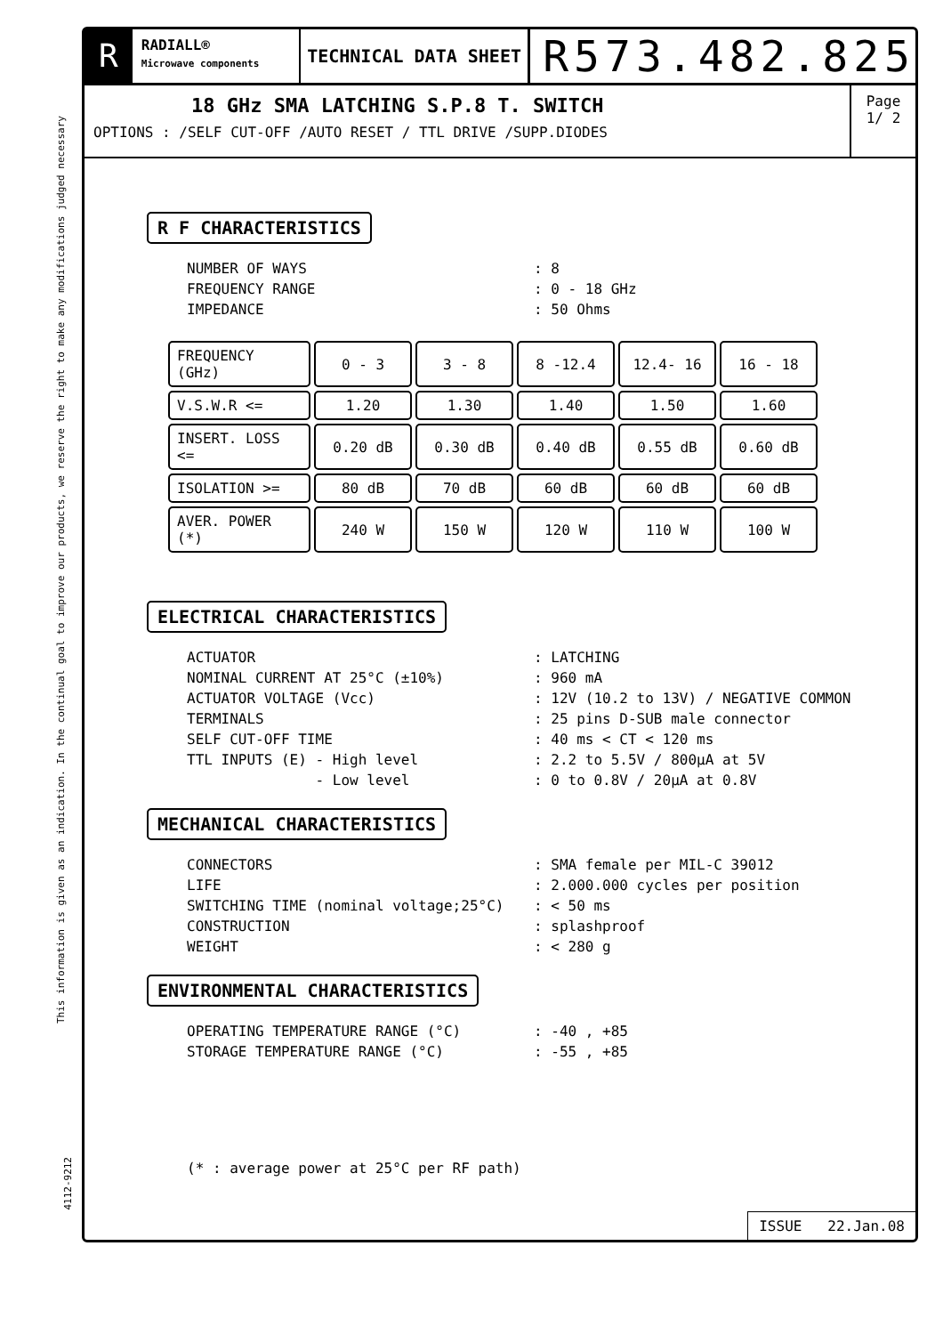This information is given as an indication. In the continual goal to improve our products, we reserve the right to make any modifications judged necessary
4112-9212
R
RADIALL®
Microwave components
TECHNICAL DATA SHEET
R573.482.825
18 GHz SMA LATCHING S.P.8 T. SWITCH
OPTIONS : /SELF CUT-OFF /AUTO RESET / TTL DRIVE /SUPP.DIODES
Page
1/ 2
R F CHARACTERISTICS
NUMBER OF WAYS: 8
FREQUENCY RANGE: 0 - 18 GHz
IMPEDANCE: 50 Ohms
| FREQUENCY (GHz) | 0 - 3 | 3 - 8 | 8 -12.4 | 12.4- 16 | 16 - 18 |
| V.S.W.R <= | 1.20 | 1.30 | 1.40 | 1.50 | 1.60 |
| INSERT. LOSS <= | 0.20 dB | 0.30 dB | 0.40 dB | 0.55 dB | 0.60 dB |
| ISOLATION >= | 80 dB | 70 dB | 60 dB | 60 dB | 60 dB |
| AVER. POWER (*) | 240 W | 150 W | 120 W | 110 W | 100 W |
ELECTRICAL CHARACTERISTICS
ACTUATOR: LATCHING
NOMINAL CURRENT AT 25°C (±10%): 960 mA
ACTUATOR VOLTAGE (Vcc): 12V (10.2 to 13V) / NEGATIVE COMMON
TERMINALS: 25 pins D-SUB male connector
SELF CUT-OFF TIME: 40 ms < CT < 120 ms
TTL INPUTS (E) - High level: 2.2 to 5.5V / 800µA at 5V
- Low level: 0 to 0.8V / 20µA at 0.8V
MECHANICAL CHARACTERISTICS
CONNECTORS: SMA female per MIL-C 39012
LIFE: 2.000.000 cycles per position
SWITCHING TIME (nominal voltage;25°C): < 50 ms
CONSTRUCTION: splashproof
WEIGHT: < 280 g
ENVIRONMENTAL CHARACTERISTICS
OPERATING TEMPERATURE RANGE (°C): -40 , +85
STORAGE TEMPERATURE RANGE (°C): -55 , +85
(* : average power at 25°C per RF path)
ISSUE 22.Jan.08